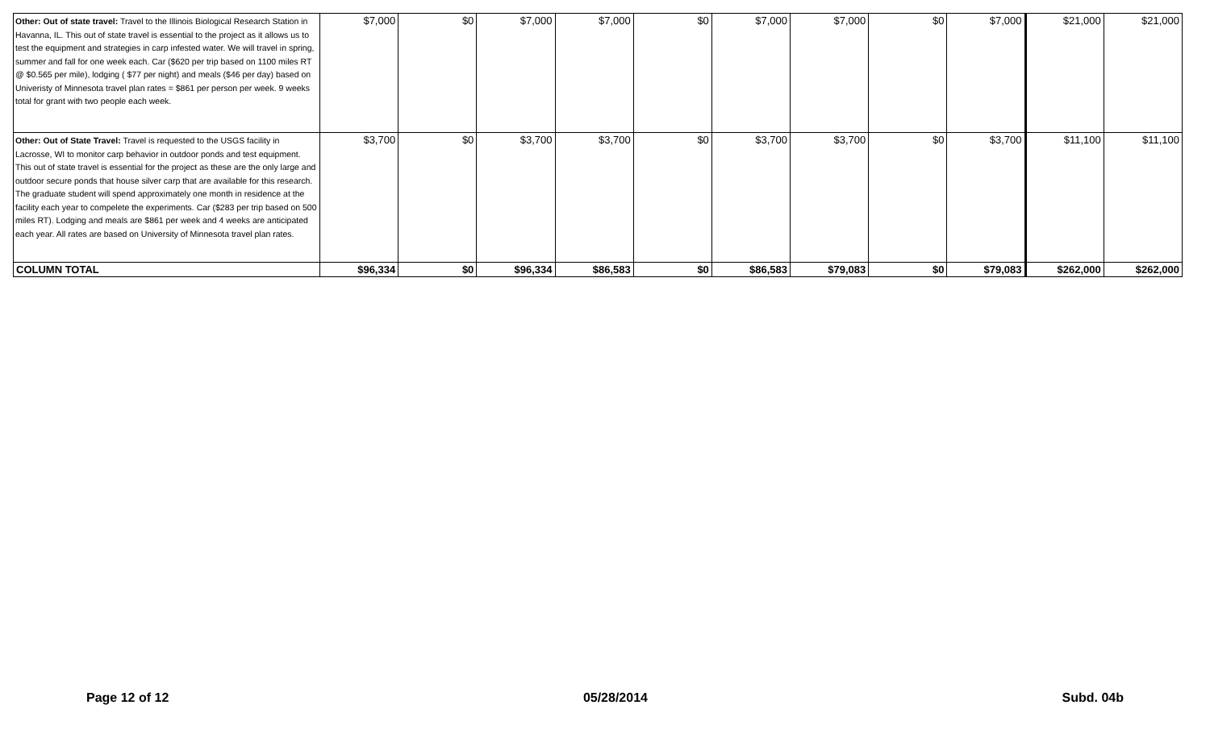| Other: Out of state travel: Travel to the Illinois Biological Research Station in Havanna, IL. This out of state travel is essential to the project as it allows us to test the equipment and strategies in carp infested water. We will travel in spring, summer and fall for one week each. Car ($620 per trip based on 1100 miles RT @ $0.565 per mile), lodging ( $77 per night) and meals ($46 per day) based on Univeristy of Minnesota travel plan rates = $861 per person per week. 9 weeks total for grant with two people each week. | $7,000 | $0 | $7,000 | $7,000 | $0 | $7,000 | $7,000 | $0 | $7,000 | $21,000 | $21,000 |
| Other: Out of State Travel: Travel is requested to the USGS facility in Lacrosse, WI to monitor carp behavior in outdoor ponds and test equipment. This out of state travel is essential for the project as these are the only large and outdoor secure ponds that house silver carp that are available for this research. The graduate student will spend approximately one month in residence at the facility each year to compelete the experiments. Car ($283 per trip based on 500 miles RT). Lodging and meals are $861 per week and 4 weeks are anticipated each year. All rates are based on University of Minnesota travel plan rates. | $3,700 | $0 | $3,700 | $3,700 | $0 | $3,700 | $3,700 | $0 | $3,700 | $11,100 | $11,100 |
| COLUMN TOTAL | $96,334 | $0 | $96,334 | $86,583 | $0 | $86,583 | $79,083 | $0 | $79,083 | $262,000 | $262,000 |
Page 12 of 12 05/28/2014 Subd. 04b